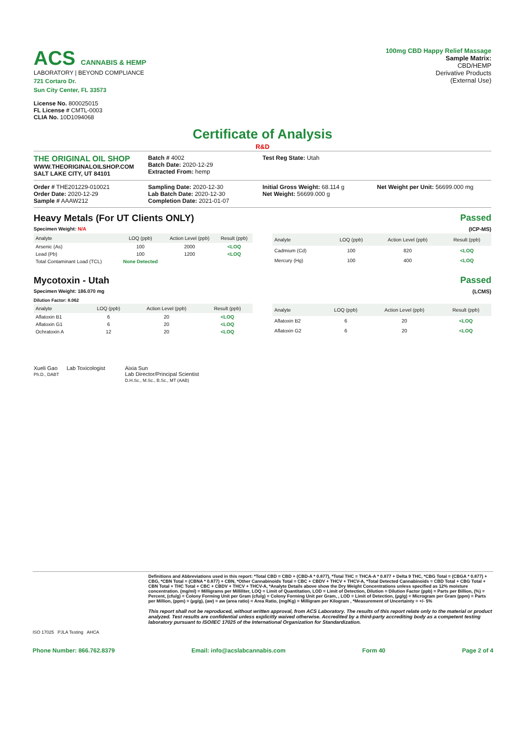ACS CANNABIS & HEMP
LABORATORY | BEYOND COMPLIANCE
721 Cortaro Dr.
Sun City Center, FL 33573
License No. 800025015
FL License # CMTL-0003
CLIA No. 10D1094068
100mg CBD Happy Relief Massage
Sample Matrix:
CBD/HEMP
Derivative Products
(External Use)
Certificate of Analysis
R&D
THE ORIGINAL OIL SHOP
WWW.THEORIGINALOILSHOP.COM
SALT LAKE CITY, UT 84101
Batch # 4002
Batch Date: 2020-12-29
Extracted From: hemp
Test Reg State: Utah
Order # THE201229-010021
Order Date: 2020-12-29
Sample # AAAW212
Sampling Date: 2020-12-30
Lab Batch Date: 2020-12-30
Completion Date: 2021-01-07
Initial Gross Weight: 68.114 g
Net Weight: 56699.000 g
Net Weight per Unit: 56699.000 mg
Heavy Metals (For UT Clients ONLY)
Specimen Weight: N/A
Passed
(ICP-MS)
| Analyte | LOQ (ppb) | Action Level (ppb) | Result (ppb) |
| --- | --- | --- | --- |
| Arsenic (As) | 100 | 2000 | <LOQ |
| Lead (Pb) | 100 | 1200 | <LOQ |
| Total Contaminant Load (TCL) | None Detected | | |
| Analyte | LOQ (ppb) | Action Level (ppb) | Result (ppb) |
| --- | --- | --- | --- |
| Cadmium (Cd) | 100 | 820 | <LOQ |
| Mercury (Hg) | 100 | 400 | <LOQ |
Mycotoxin - Utah
Specimen Weight: 186.070 mg
Dilution Factor: 8.062
Passed
(LCMS)
| Analyte | LOQ (ppb) | Action Level (ppb) | Result (ppb) |
| --- | --- | --- | --- |
| Aflatoxin B1 | 6 | 20 | <LOQ |
| Aflatoxin G1 | 6 | 20 | <LOQ |
| Ochratoxin A | 12 | 20 | <LOQ |
| Analyte | LOQ (ppb) | Action Level (ppb) | Result (ppb) |
| --- | --- | --- | --- |
| Aflatoxin B2 | 6 | 20 | <LOQ |
| Aflatoxin G2 | 6 | 20 | <LOQ |
Xueli Gao Lab Toxicologist
Ph.D., DABT
Aixia Sun
Lab Director/Principal Scientist
D.H.Sc., M.Sc., B.Sc., MT (AAB)
Definitions and Abbreviations used in this report: *Total CBD = CBD + (CBD-A * 0.877), *Total THC = THCA-A * 0.877 + Delta 9 THC, *CBG Total = (CBGA * 0.877) + CBG, *CBN Total = (CBNA * 0.877) + CBN, *Other Cannabinoids Total = CBC + CBDV + THCV + THCV-A, *Total Detected Cannabinoids = CBD Total + CBG Total + CBN Total + THC Total + CBC + CBDV + THCV + THCV-A, *Analyte Details above show the Dry Weight Concentrations unless specified as 12% moisture concentration. (mg/ml) = Milligrams per Milliliter, LOQ = Limit of Quantitation, LOD = Limit of Detection, Dilution = Dilution Factor (ppb) = Parts per Billion, (%) = Percent, (cfu/g) = Colony Forming Unit per Gram (cfu/g) = Colony Forming Unit per Gram, , LOD = Limit of Detection, (µg/g) = Microgram per Gram (ppm) = Parts per Million, (ppm) = (µg/g), (aw) = aw (area ratio) = Area Ratio, (mg/Kg) = Milligram per Kilogram , *Measurement of Uncertainty = +/- 5%
This report shall not be reproduced, without written approval, from ACS Laboratory. The results of this report relate only to the material or product analyzed. Test results are confidential unless explicitly waived otherwise. Accredited by a third-party accrediting body as a competent testing laboratory pursuant to ISO/IEC 17025 of the International Organization for Standardization.
ISO 17025 PJLA Testing AHCA
Phone Number: 866.762.8379 Email: info@acslabcannabis.com Form 40 Page 2 of 4